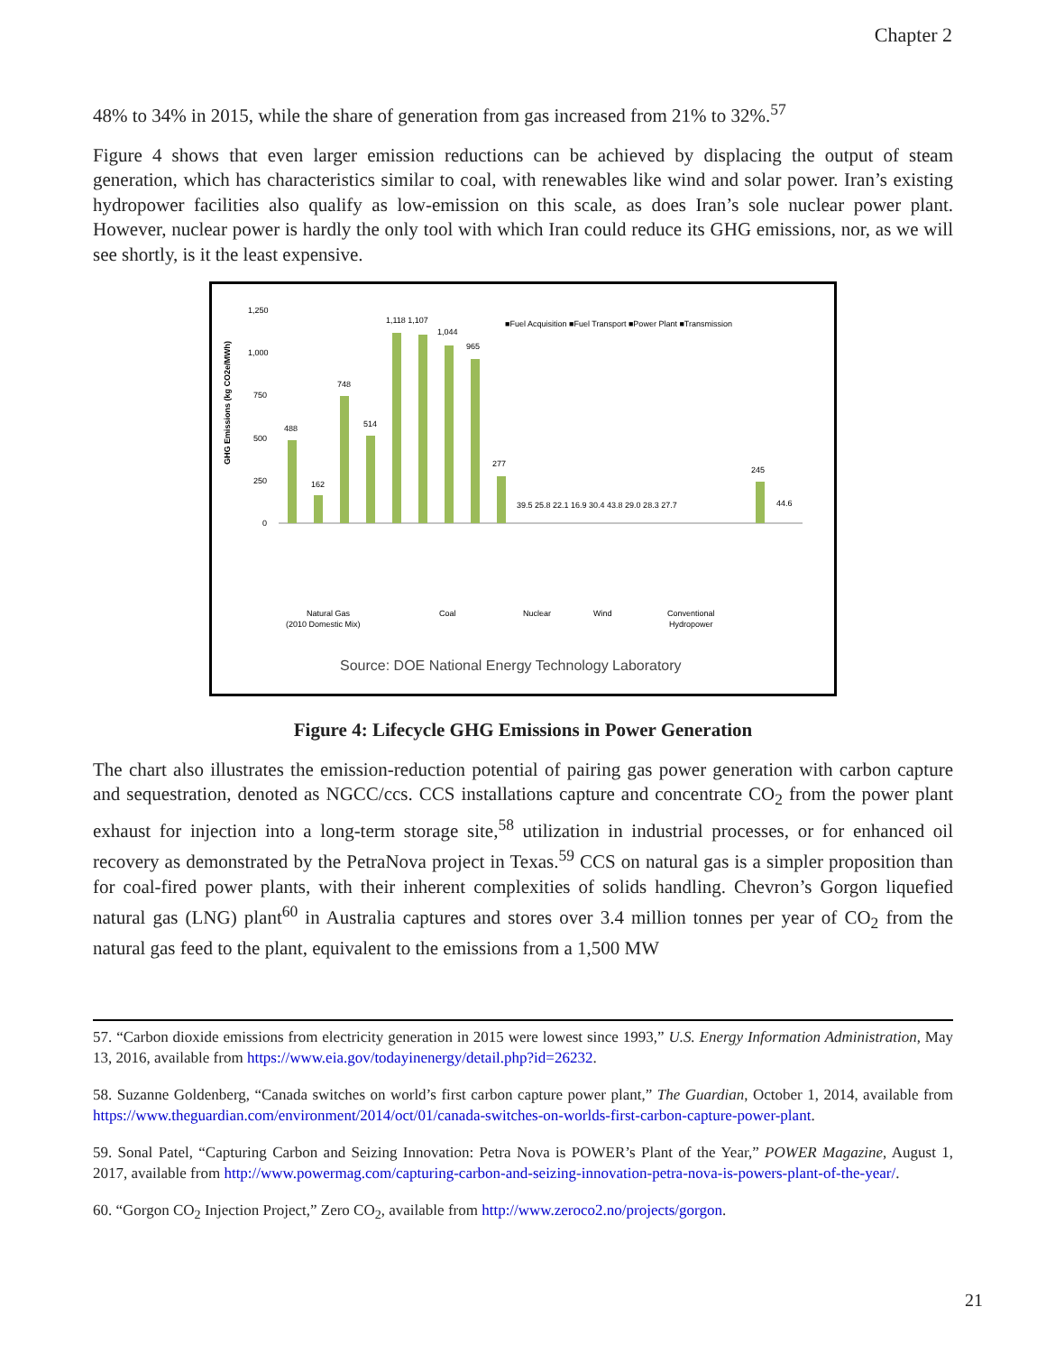Chapter 2
48% to 34% in 2015, while the share of generation from gas increased from 21% to 32%.<sup>57</sup>
Figure 4 shows that even larger emission reductions can be achieved by displacing the output of steam generation, which has characteristics similar to coal, with renewables like wind and solar power. Iran’s existing hydropower facilities also qualify as low-emission on this scale, as does Iran’s sole nuclear power plant. However, nuclear power is hardly the only tool with which Iran could reduce its GHG emissions, nor, as we will see shortly, is it the least expensive.
GHG Emissions (kg CO2e/MWh)
1,250
1,000
750
500
250
0
■Fuel Acquisition ■Fuel Transport ■Power Plant ■Transmission
488
162
748
514
1,118 1,107
1,044
965
277
39.5 25.8 22.1 16.9 30.4 43.8 29.0 28.3 27.7
245
44.6
Natural Gas
(2010 Domestic Mix)
Coal
Nuclear
Wind
Conventional
Hydropower
Source: DOE National Energy Technology Laboratory
Figure 4: Lifecycle GHG Emissions in Power Generation
The chart also illustrates the emission-reduction potential of pairing gas power generation with carbon capture and sequestration, denoted as NGCC/ccs. CCS installations capture and concentrate CO<sub>2</sub> from the power plant exhaust for injection into a long-term storage site,<sup>58</sup> utilization in industrial processes, or for enhanced oil recovery as demonstrated by the PetraNova project in Texas.<sup>59</sup> CCS on natural gas is a simpler proposition than for coal-fired power plants, with their inherent complexities of solids handling. Chevron’s Gorgon liquefied natural gas (LNG) plant<sup>60</sup> in Australia captures and stores over 3.4 million tonnes per year of CO<sub>2</sub> from the natural gas feed to the plant, equivalent to the emissions from a 1,500 MW
57. “Carbon dioxide emissions from electricity generation in 2015 were lowest since 1993,” U.S. Energy Information Administration, May 13, 2016, available from https://www.eia.gov/todayinenergy/detail.php?id=26232.
58. Suzanne Goldenberg, “Canada switches on world’s first carbon capture power plant,” The Guardian, October 1, 2014, available from https://www.theguardian.com/environment/2014/oct/01/canada-switches-on-worlds-first-carbon-capture-power-plant.
59. Sonal Patel, “Capturing Carbon and Seizing Innovation: Petra Nova is POWER’s Plant of the Year,” POWER Magazine, August 1, 2017, available from http://www.powermag.com/capturing-carbon-and-seizing-innovation-petra-nova-is-powers-plant-of-the-year/.
60. “Gorgon CO<sub>2</sub> Injection Project,” Zero CO<sub>2</sub>, available from http://www.zeroco2.no/projects/gorgon.
21